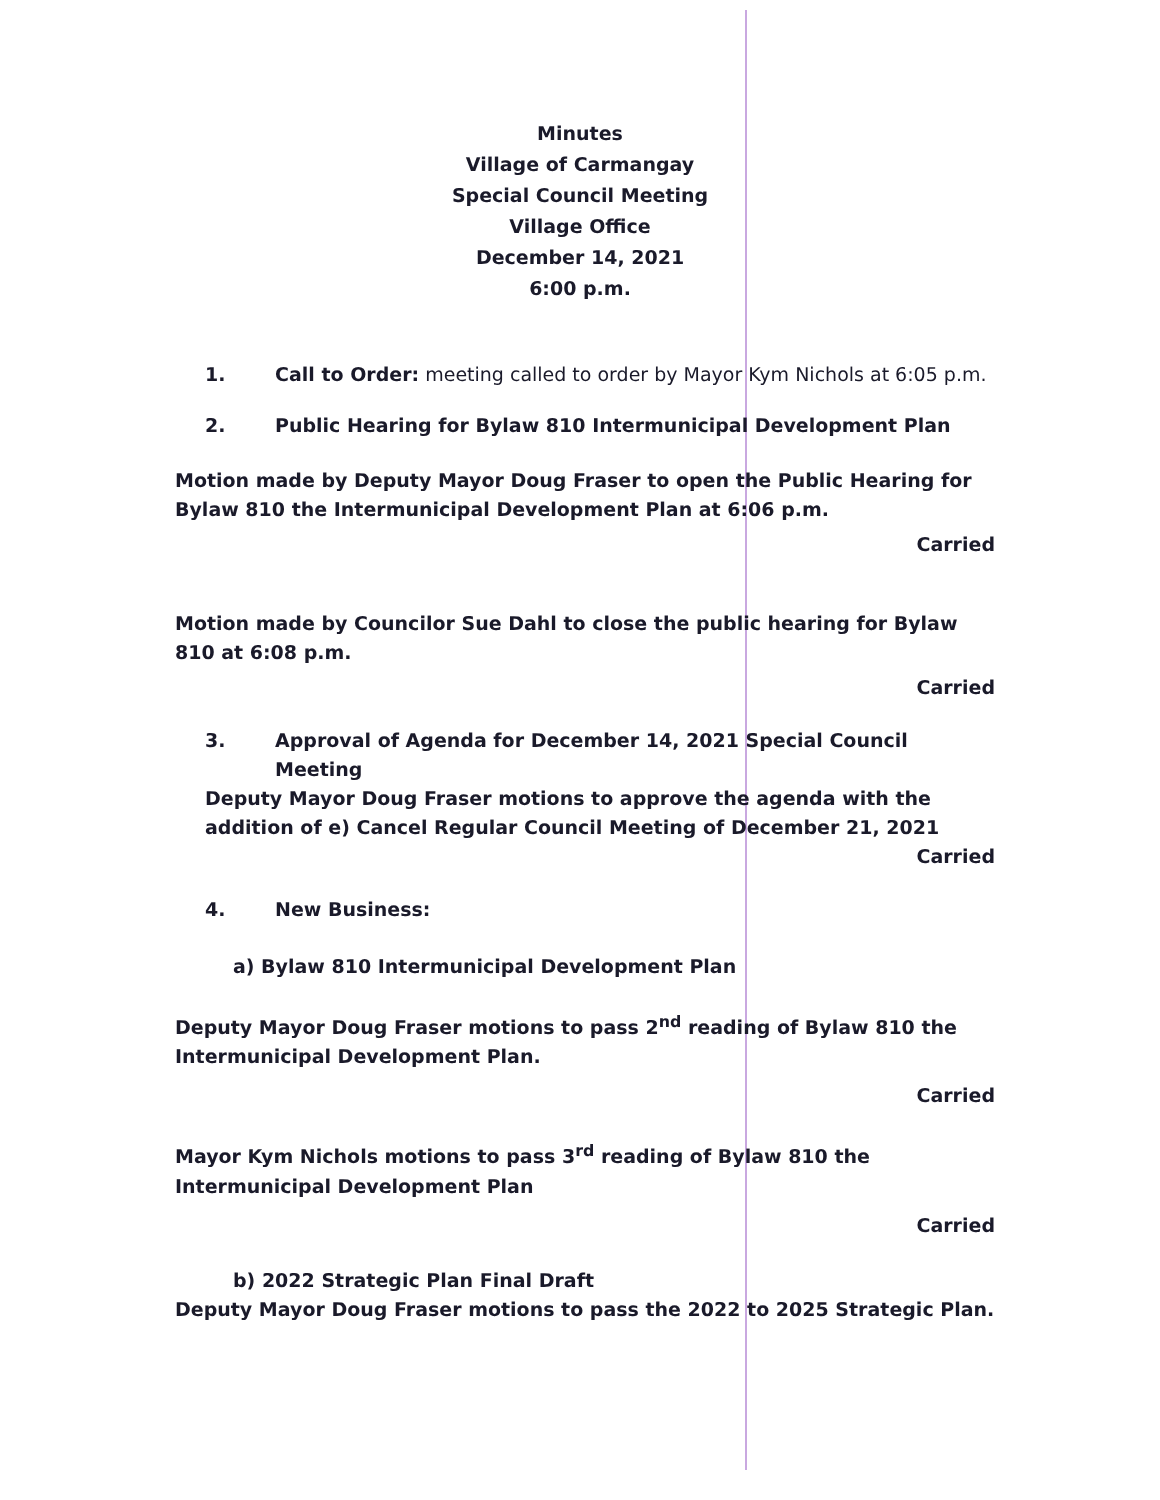Minutes
Village of Carmangay
Special Council Meeting
Village Office
December 14, 2021
6:00 p.m.
1. Call to Order: meeting called to order by Mayor Kym Nichols at 6:05 p.m.
2. Public Hearing for Bylaw 810 Intermunicipal Development Plan
Motion made by Deputy Mayor Doug Fraser to open the Public Hearing for Bylaw 810 the Intermunicipal Development Plan at 6:06 p.m.
Carried
Motion made by Councilor Sue Dahl to close the public hearing for Bylaw 810 at 6:08 p.m.
Carried
3. Approval of Agenda for December 14, 2021 Special Council Meeting
Deputy Mayor Doug Fraser motions to approve the agenda with the addition of e) Cancel Regular Council Meeting of December 21, 2021
Carried
4. New Business:
a) Bylaw 810 Intermunicipal Development Plan
Deputy Mayor Doug Fraser motions to pass 2<sup>nd</sup> reading of Bylaw 810 the Intermunicipal Development Plan.
Carried
Mayor Kym Nichols motions to pass 3<sup>rd</sup> reading of Bylaw 810 the Intermunicipal Development Plan
Carried
b) 2022 Strategic Plan Final Draft
Deputy Mayor Doug Fraser motions to pass the 2022 to 2025 Strategic Plan.